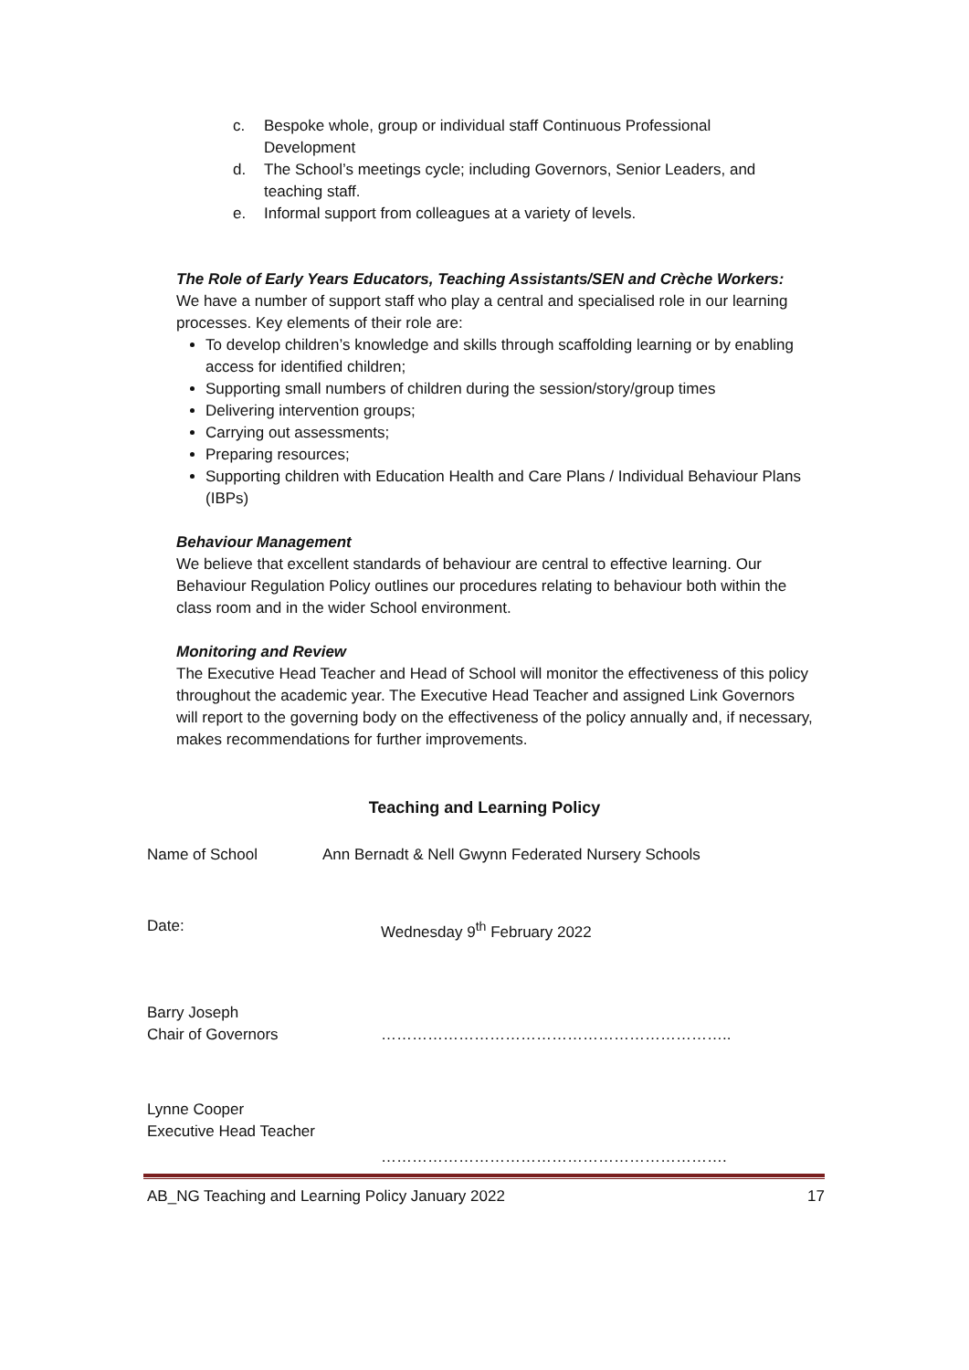c. Bespoke whole, group or individual staff Continuous Professional Development
d. The School’s meetings cycle; including Governors, Senior Leaders, and teaching staff.
e. Informal support from colleagues at a variety of levels.
The Role of Early Years Educators, Teaching Assistants/SEN and Crèche Workers:
We have a number of support staff who play a central and specialised role in our learning processes. Key elements of their role are:
To develop children’s knowledge and skills through scaffolding learning or by enabling access for identified children;
Supporting small numbers of children during the session/story/group times
Delivering intervention groups;
Carrying out assessments;
Preparing resources;
Supporting children with Education Health and Care Plans / Individual Behaviour Plans (IBPs)
Behaviour Management
We believe that excellent standards of behaviour are central to effective learning. Our Behaviour Regulation Policy outlines our procedures relating to behaviour both within the class room and in the wider School environment.
Monitoring and Review
The Executive Head Teacher and Head of School will monitor the effectiveness of this policy throughout the academic year. The Executive Head Teacher and assigned Link Governors will report to the governing body on the effectiveness of the policy annually and, if necessary, makes recommendations for further improvements.
Teaching and Learning Policy
Name of School Ann Bernadt & Nell Gwynn Federated Nursery Schools
Date: Wednesday 9<sup>th</sup> February 2022
Barry Joseph
Chair of Governors …………………………………………………………..
Lynne Cooper
Executive Head Teacher
………………………………………………………….
AB_NG Teaching and Learning Policy January 2022 17